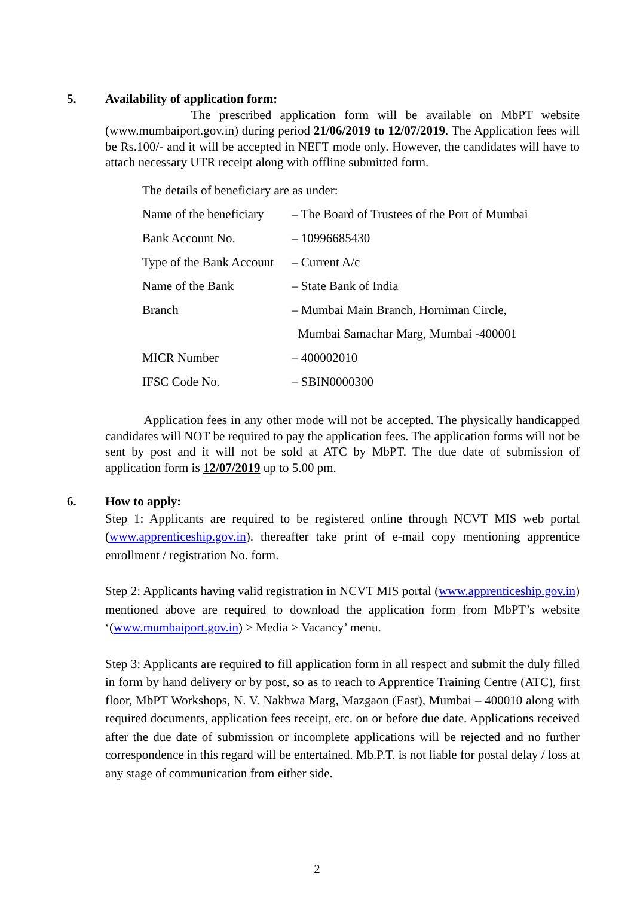5. Availability of application form:
The prescribed application form will be available on MbPT website (www.mumbaiport.gov.in) during period 21/06/2019 to 12/07/2019. The Application fees will be Rs.100/- and it will be accepted in NEFT mode only. However, the candidates will have to attach necessary UTR receipt along with offline submitted form.
The details of beneficiary are as under:
| Name of the beneficiary | – The Board of Trustees of the Port of Mumbai |
| Bank Account No. | – 10996685430 |
| Type of the Bank Account | – Current A/c |
| Name of the Bank | – State Bank of India |
| Branch | – Mumbai Main Branch, Horniman Circle, |
| | Mumbai Samachar Marg, Mumbai -400001 |
| MICR Number | – 400002010 |
| IFSC Code No. | – SBIN0000300 |
Application fees in any other mode will not be accepted. The physically handicapped candidates will NOT be required to pay the application fees. The application forms will not be sent by post and it will not be sold at ATC by MbPT. The due date of submission of application form is 12/07/2019 up to 5.00 pm.
6. How to apply:
Step 1: Applicants are required to be registered online through NCVT MIS web portal (www.apprenticeship.gov.in). thereafter take print of e-mail copy mentioning apprentice enrollment / registration No. form.
Step 2: Applicants having valid registration in NCVT MIS portal (www.apprenticeship.gov.in) mentioned above are required to download the application form from MbPT’s website ‘(www.mumbaiport.gov.in) > Media > Vacancy’ menu.
Step 3: Applicants are required to fill application form in all respect and submit the duly filled in form by hand delivery or by post, so as to reach to Apprentice Training Centre (ATC), first floor, MbPT Workshops, N. V. Nakhwa Marg, Mazgaon (East), Mumbai – 400010 along with required documents, application fees receipt, etc. on or before due date. Applications received after the due date of submission or incomplete applications will be rejected and no further correspondence in this regard will be entertained. Mb.P.T. is not liable for postal delay / loss at any stage of communication from either side.
2